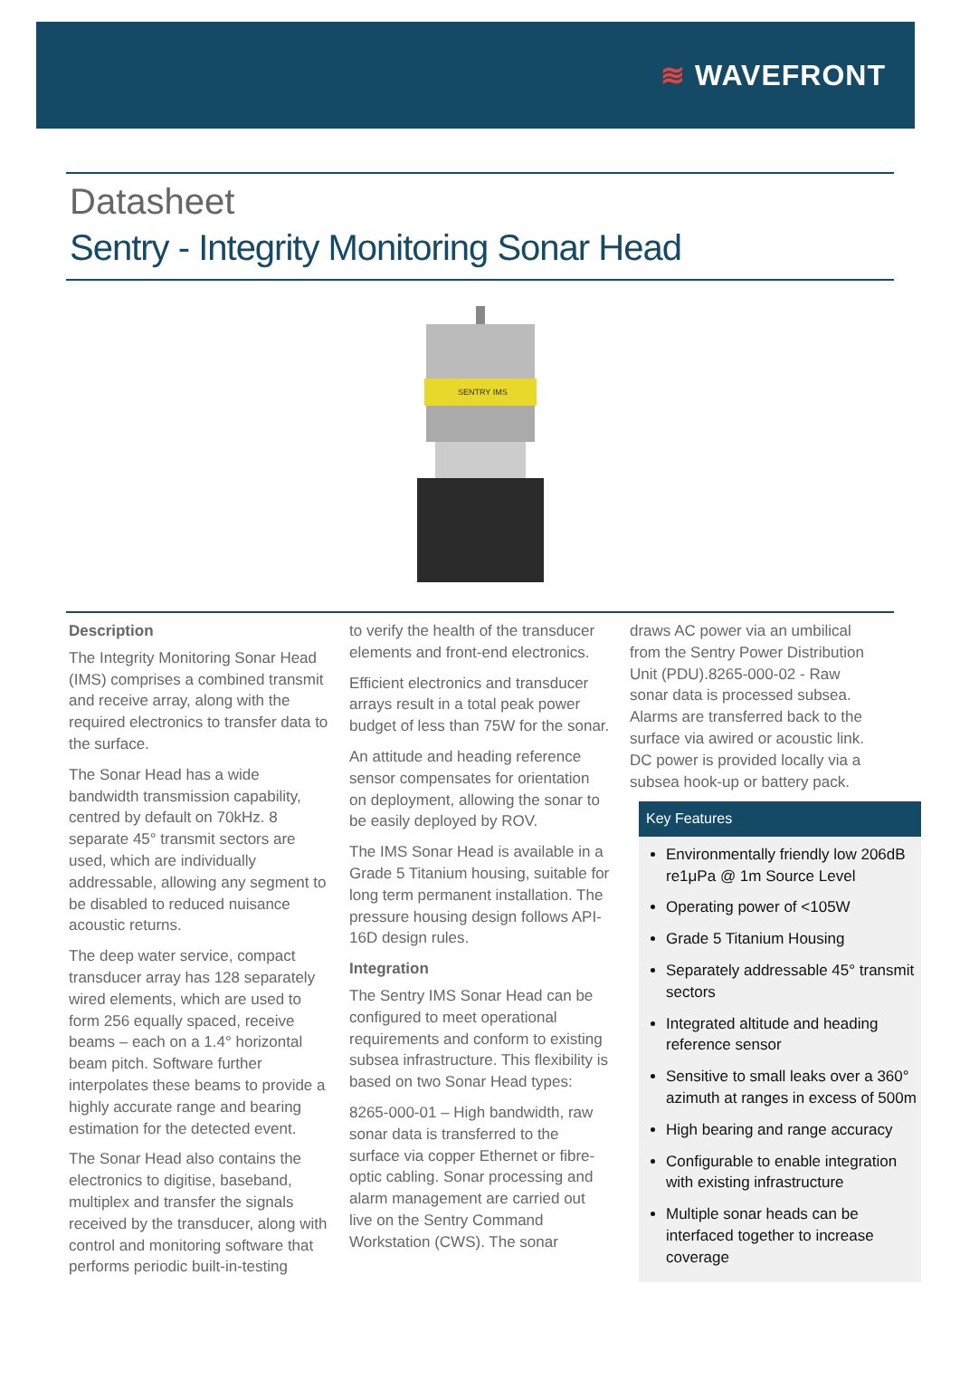≋ WAVEFRONT
Datasheet
Sentry - Integrity Monitoring Sonar Head
SENTRY IMS
Description
The Integrity Monitoring Sonar Head (IMS) comprises a combined transmit and receive array, along with the required electronics to transfer data to the surface.
The Sonar Head has a wide bandwidth transmission capability, centred by default on 70kHz. 8 separate 45° transmit sectors are used, which are individually addressable, allowing any segment to be disabled to reduced nuisance acoustic returns.
The deep water service, compact transducer array has 128 separately wired elements, which are used to form 256 equally spaced, receive beams – each on a 1.4° horizontal beam pitch. Software further interpolates these beams to provide a highly accurate range and bearing estimation for the detected event.
The Sonar Head also contains the electronics to digitise, baseband, multiplex and transfer the signals received by the transducer, along with control and monitoring software that performs periodic built-in-testing
to verify the health of the transducer elements and front-end electronics.
Efficient electronics and transducer arrays result in a total peak power budget of less than 75W for the sonar.
An attitude and heading reference sensor compensates for orientation on deployment, allowing the sonar to be easily deployed by ROV.
The IMS Sonar Head is available in a Grade 5 Titanium housing, suitable for long term permanent installation. The pressure housing design follows API-16D design rules.
Integration
The Sentry IMS Sonar Head can be configured to meet operational requirements and conform to existing subsea infrastructure. This flexibility is based on two Sonar Head types:
8265-000-01 – High bandwidth, raw sonar data is transferred to the surface via copper Ethernet or fibre-optic cabling. Sonar processing and alarm management are carried out live on the Sentry Command Workstation (CWS). The sonar
draws AC power via an umbilical from the Sentry Power Distribution Unit (PDU).8265-000-02 - Raw sonar data is processed subsea. Alarms are transferred back to the surface via awired or acoustic link. DC power is provided locally via a subsea hook-up or battery pack.
Key Features
Environmentally friendly low 206dB re1μPa @ 1m Source Level
Operating power of <105W
Grade 5 Titanium Housing
Separately addressable 45° transmit sectors
Integrated altitude and heading reference sensor
Sensitive to small leaks over a 360° azimuth at ranges in excess of 500m
High bearing and range accuracy
Configurable to enable integration with existing infrastructure
Multiple sonar heads can be interfaced together to increase coverage